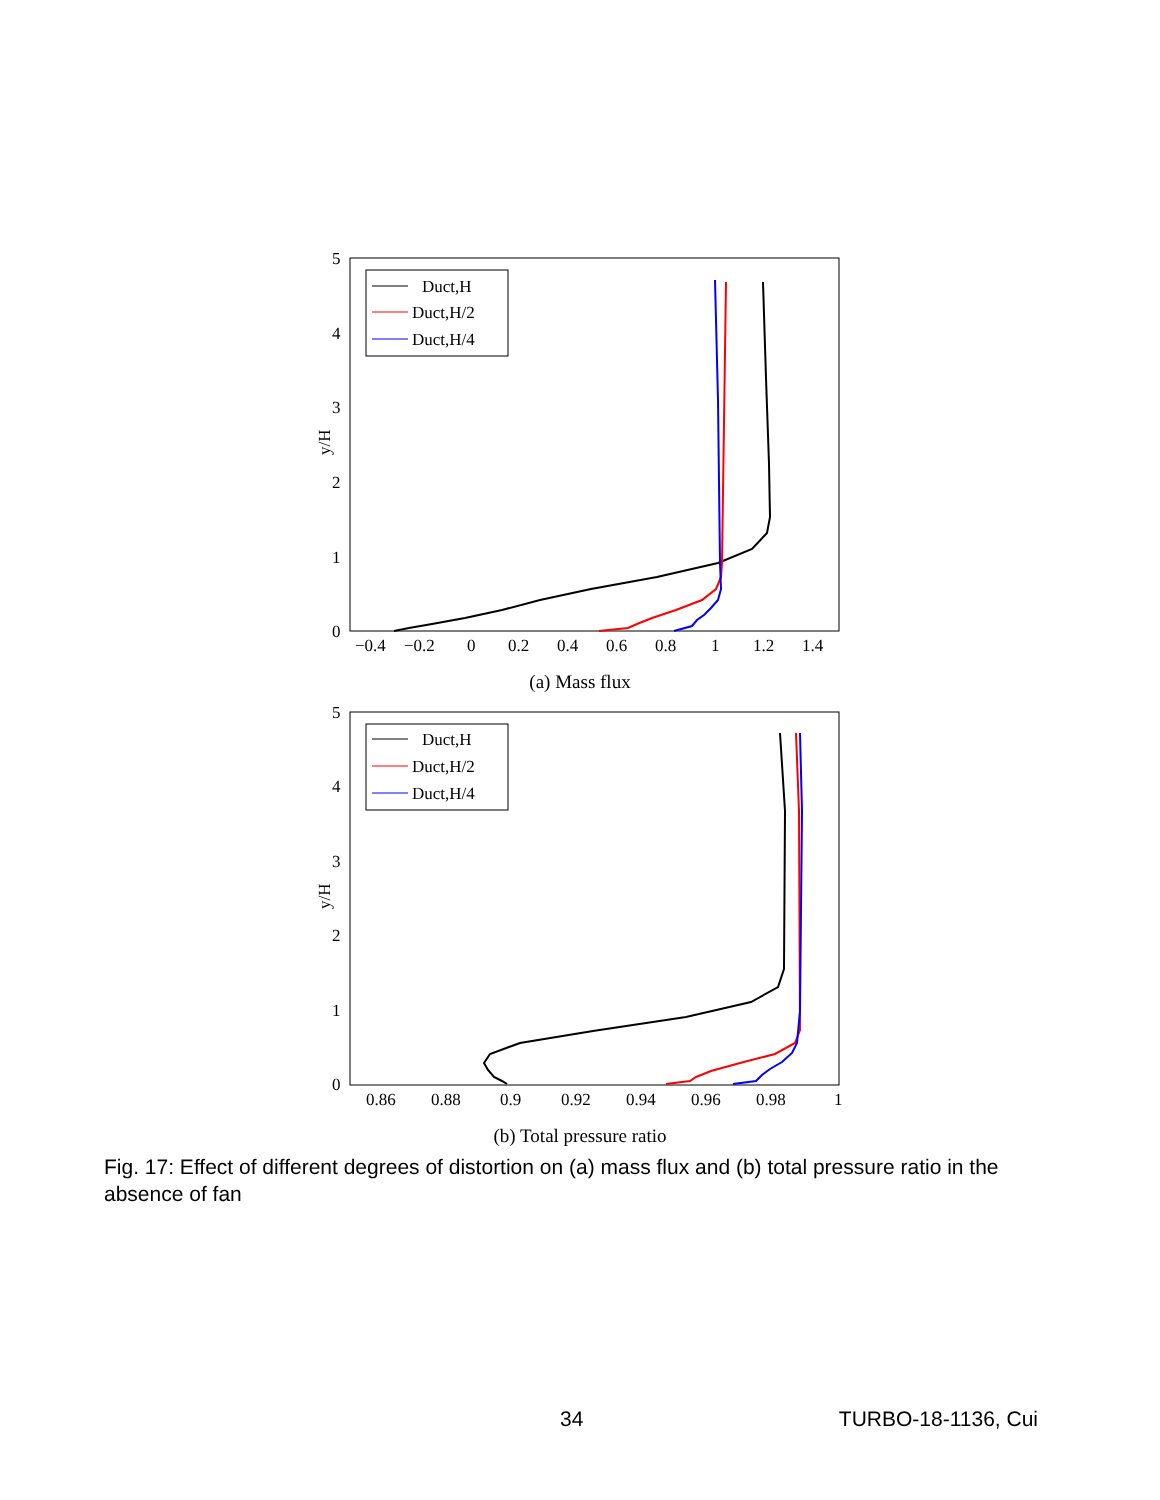5
4
3
2
1
0
y/H
−0.4
−0.2
0
0.2
0.4
0.6
0.8
1
1.2
1.4
Duct,H
Duct,H/2
Duct,H/4
(a) Mass flux
5
4
3
2
1
0
y/H
0.86
0.88
0.9
0.92
0.94
0.96
0.98
1
Duct,H
Duct,H/2
Duct,H/4
(b) Total pressure ratio
Fig. 17: Effect of different degrees of distortion on (a) mass flux and (b) total pressure ratio in the absence of fan
34 TURBO-18-1136, Cui